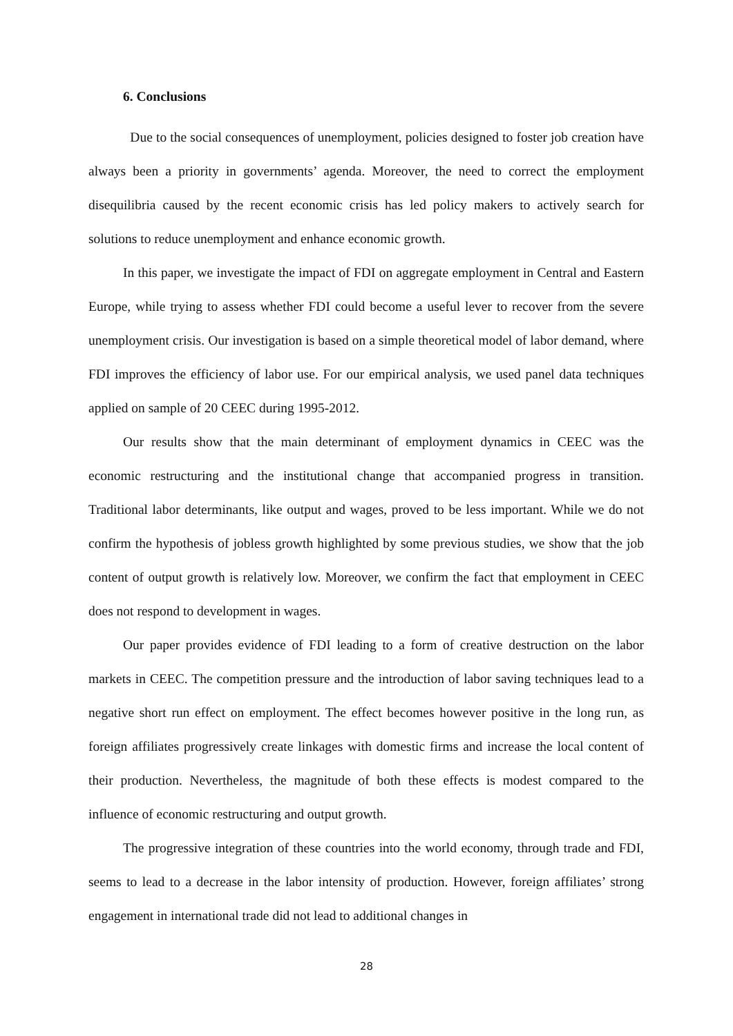6. Conclusions
Due to the social consequences of unemployment, policies designed to foster job creation have always been a priority in governments’ agenda. Moreover, the need to correct the employment disequilibria caused by the recent economic crisis has led policy makers to actively search for solutions to reduce unemployment and enhance economic growth.
In this paper, we investigate the impact of FDI on aggregate employment in Central and Eastern Europe, while trying to assess whether FDI could become a useful lever to recover from the severe unemployment crisis. Our investigation is based on a simple theoretical model of labor demand, where FDI improves the efficiency of labor use. For our empirical analysis, we used panel data techniques applied on sample of 20 CEEC during 1995-2012.
Our results show that the main determinant of employment dynamics in CEEC was the economic restructuring and the institutional change that accompanied progress in transition. Traditional labor determinants, like output and wages, proved to be less important. While we do not confirm the hypothesis of jobless growth highlighted by some previous studies, we show that the job content of output growth is relatively low. Moreover, we confirm the fact that employment in CEEC does not respond to development in wages.
Our paper provides evidence of FDI leading to a form of creative destruction on the labor markets in CEEC. The competition pressure and the introduction of labor saving techniques lead to a negative short run effect on employment. The effect becomes however positive in the long run, as foreign affiliates progressively create linkages with domestic firms and increase the local content of their production. Nevertheless, the magnitude of both these effects is modest compared to the influence of economic restructuring and output growth.
The progressive integration of these countries into the world economy, through trade and FDI, seems to lead to a decrease in the labor intensity of production. However, foreign affiliates’ strong engagement in international trade did not lead to additional changes in
28